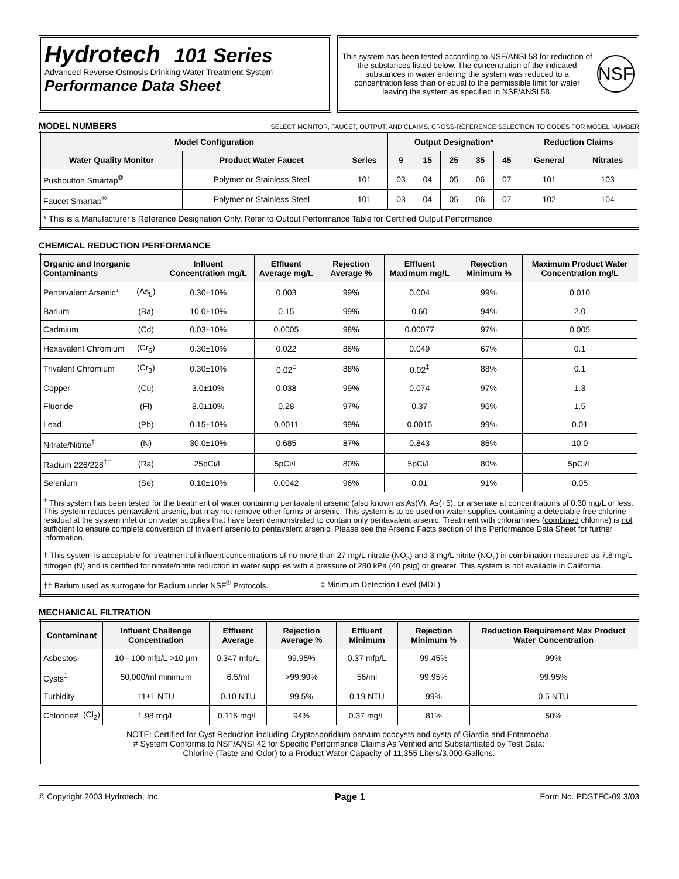Hydrotech 101 Series
Advanced Reverse Osmosis Drinking Water Treatment System
Performance Data Sheet
This system has been tested according to NSF/ANSI 58 for reduction of the substances listed below. The concentration of the indicated substances in water entering the system was reduced to a concentration less than or equal to the permissible limit for water leaving the system as specified in NSF/ANSI 58.
NSF
MODEL NUMBERS SELECT MONITOR, FAUCET, OUTPUT, AND CLAIMS. CROSS-REFERENCE SELECTION TO CODES FOR MODEL NUMBER
| Model Configuration | | | Output Designation* | | | | | Reduction Claims | |
| --- | --- | --- | --- | --- | --- | --- | --- | --- | --- |
| Water Quality Monitor | Product Water Faucet | Series | 9 | 15 | 25 | 35 | 45 | General | Nitrates |
| Pushbutton Smartap<sup>®</sup> | Polymer or Stainless Steel | 101 | 03 | 04 | 05 | 06 | 07 | 101 | 103 |
| Faucet Smartap<sup>®</sup> | Polymer or Stainless Steel | 101 | 03 | 04 | 05 | 06 | 07 | 102 | 104 |
| * This is a Manufacturer’s Reference Designation Only. Refer to Output Performance Table for Certified Output Performance | | | | | | | | | |
CHEMICAL REDUCTION PERFORMANCE
| Organic and Inorganic Contaminants | | Influent Concentration mg/L | Effluent Average mg/L | Rejection Average % | Effluent Maximum mg/L | Rejection Minimum % | Maximum Product Water Concentration mg/L |
| --- | --- | --- | --- | --- | --- | --- | --- |
| Pentavalent Arsenic* | (As<sub>5</sub>) | 0.30±10% | 0.003 | 99% | 0.004 | 99% | 0.010 |
| Barium | (Ba) | 10.0±10% | 0.15 | 99% | 0.60 | 94% | 2.0 |
| Cadmium | (Cd) | 0.03±10% | 0.0005 | 98% | 0.00077 | 97% | 0.005 |
| Hexavalent Chromium | (Cr<sub>6</sub>) | 0.30±10% | 0.022 | 86% | 0.049 | 67% | 0.1 |
| Trivalent Chromium | (Cr<sub>3</sub>) | 0.30±10% | 0.02<sup>‡</sup> | 88% | 0.02<sup>‡</sup> | 88% | 0.1 |
| Copper | (Cu) | 3.0±10% | 0.038 | 99% | 0.074 | 97% | 1.3 |
| Fluoride | (Fl) | 8.0±10% | 0.28 | 97% | 0.37 | 96% | 1.5 |
| Lead | (Pb) | 0.15±10% | 0.0011 | 99% | 0.0015 | 99% | 0.01 |
| Nitrate/Nitrite<sup>†</sup> | (N) | 30.0±10% | 0.685 | 87% | 0.843 | 86% | 10.0 |
| Radium 226/228<sup>††</sup> | (Ra) | 25pCi/L | 5pCi/L | 80% | 5pCi/L | 80% | 5pCi/L |
| Selenium | (Se) | 0.10±10% | 0.0042 | 96% | 0.01 | 91% | 0.05 |
| <sup>+</sup> This system has been tested for the treatment of water containing pentavalent arsenic (also known as As(V), As(+5), or arsenate at concentrations of 0.30 mg/L or less. This system reduces pentavalent arsenic, but may not remove other forms or arsenic. This system is to be used on water supplies containing a detectable free chlorine residual at the system inlet or on water supplies that have been demonstrated to contain only pentavalent arsenic. Treatment with chloramines ( combined chlorine) is not sufficient to ensure complete conversion of trivalent arsenic to pentavalent arsenic. Please see the Arsenic Facts section of this Performance Data Sheet for further information. † This system is acceptable for treatment of influent concentrations of no more than 27 mg/L nitrate (NO<sub>3</sub>) and 3 mg/L nitrite (NO<sub>2</sub>) in combination measured as 7.8 mg/L nitrogen (N) and is certified for nitrate/nitrite reduction in water supplies with a pressure of 280 kPa (40 psig) or greater. This system is not available in California. | | | | | | | |
| †† Barium used as surrogate for Radium under NSF<sup>®</sup> Protocols. | | | | ‡ Minimum Detection Level (MDL) | | | |
MECHANICAL FILTRATION
| Contaminant | | Influent Challenge Concentration | Effluent Average | Rejection Average % | Effluent Minimum | Rejection Minimum % | Reduction Requirement Max Product Water Concentration |
| --- | --- | --- | --- | --- | --- | --- | --- |
| Asbestos | | 10 - 100 mfp/L >10 µm | 0.347 mfp/L | 99.95% | 0.37 mfp/L | 99.45% | 99% |
| Cysts<sup>1</sup> | | 50,000/ml minimum | 6.5/ml | >99.99% | 56/ml | 99.95% | 99.95% |
| Turbidity | | 11±1 NTU | 0.10 NTU | 99.5% | 0.19 NTU | 99% | 0.5 NTU |
| Chlorine# | (Cl<sub>2</sub>) | 1.98 mg/L | 0.115 mg/L | 94% | 0.37 mg/L | 81% | 50% |
| NOTE: Certified for Cyst Reduction including Cryptosporidium parvum ococysts and cysts of Giardia and Entamoeba. # System Conforms to NSF/ANSI 42 for Specific Performance Claims As Verified and Substantiated by Test Data: Chlorine (Taste and Odor) to a Product Water Capacity of 11,355 Liters/3,000 Gallons. | | | | | | | |
© Copyright 2003 Hydrotech, Inc. Page 1 Form No. PDSTFC-09 3/03